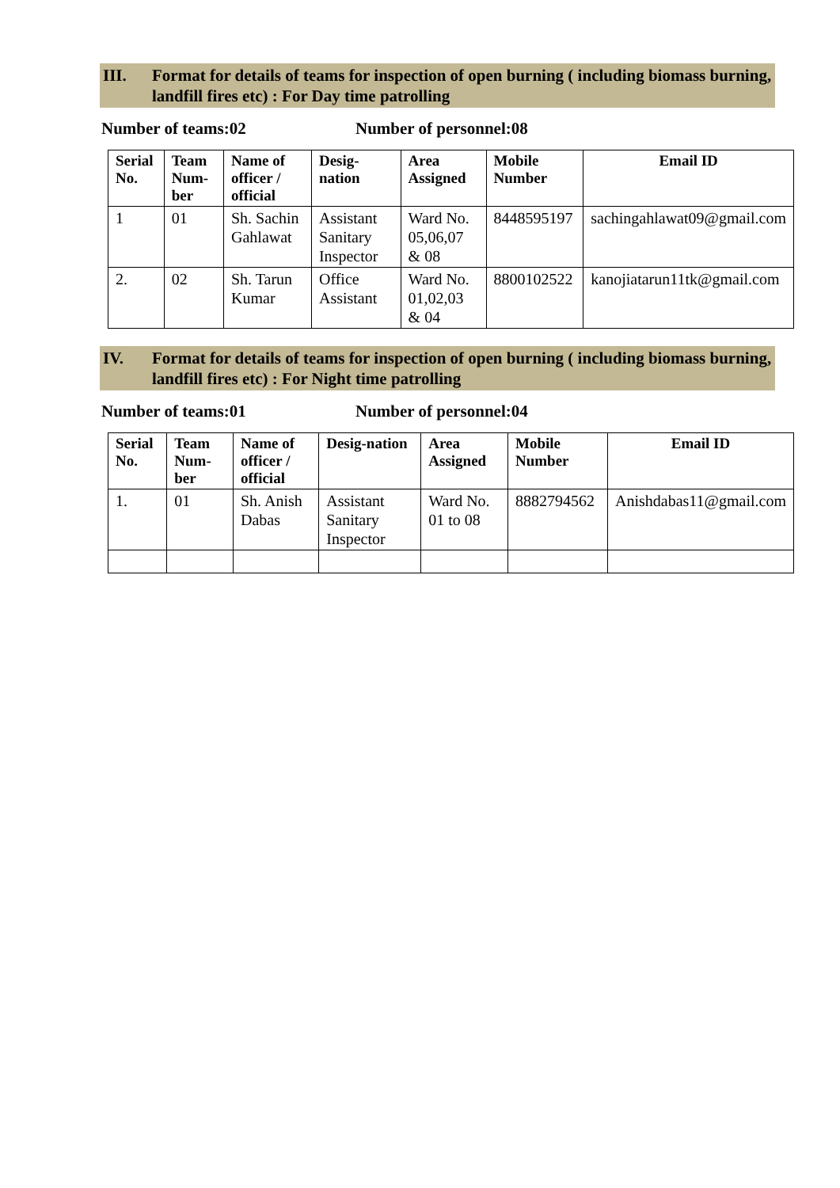III. Format for details of teams for inspection of open burning ( including biomass burning, landfill fires etc) : For Day time patrolling
Number of teams:02 Number of personnel:08
| Serial No. | Team Num-ber | Name of officer / official | Desig-nation | Area Assigned | Mobile Number | Email ID |
| --- | --- | --- | --- | --- | --- | --- |
| 1 | 01 | Sh. Sachin Gahlawat | Assistant Sanitary Inspector | Ward No. 05,06,07 & 08 | 8448595197 | sachingahlawat09@gmail.com |
| 2. | 02 | Sh. Tarun Kumar | Office Assistant | Ward No. 01,02,03 & 04 | 8800102522 | kanojiatarun11tk@gmail.com |
IV. Format for details of teams for inspection of open burning ( including biomass burning, landfill fires etc) : For Night time patrolling
Number of teams:01 Number of personnel:04
| Serial No. | Team Num-ber | Name of officer / official | Desig-nation | Area Assigned | Mobile Number | Email ID |
| --- | --- | --- | --- | --- | --- | --- |
| 1. | 01 | Sh. Anish Dabas | Assistant Sanitary Inspector | Ward No. 01 to 08 | 8882794562 | Anishdabas11@gmail.com |